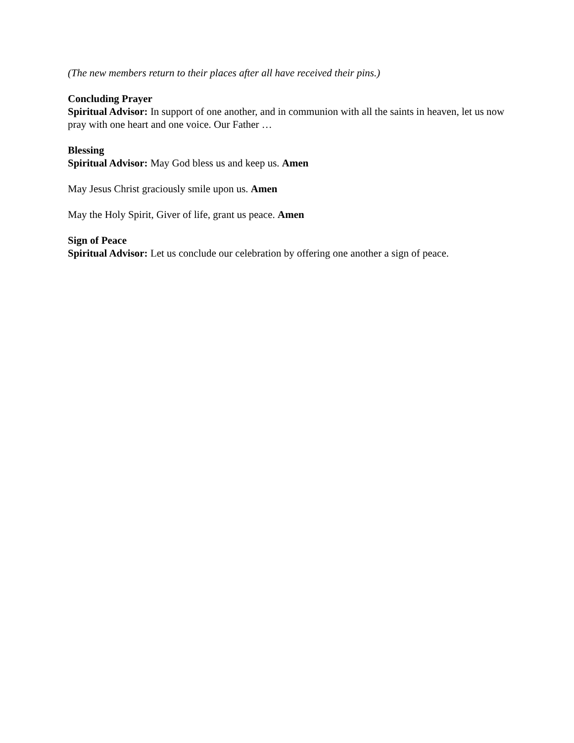(The new members return to their places after all have received their pins.)
Concluding Prayer
Spiritual Advisor: In support of one another, and in communion with all the saints in heaven, let us now pray with one heart and one voice. Our Father …
Blessing
Spiritual Advisor: May God bless us and keep us. Amen
May Jesus Christ graciously smile upon us. Amen
May the Holy Spirit, Giver of life, grant us peace. Amen
Sign of Peace
Spiritual Advisor: Let us conclude our celebration by offering one another a sign of peace.